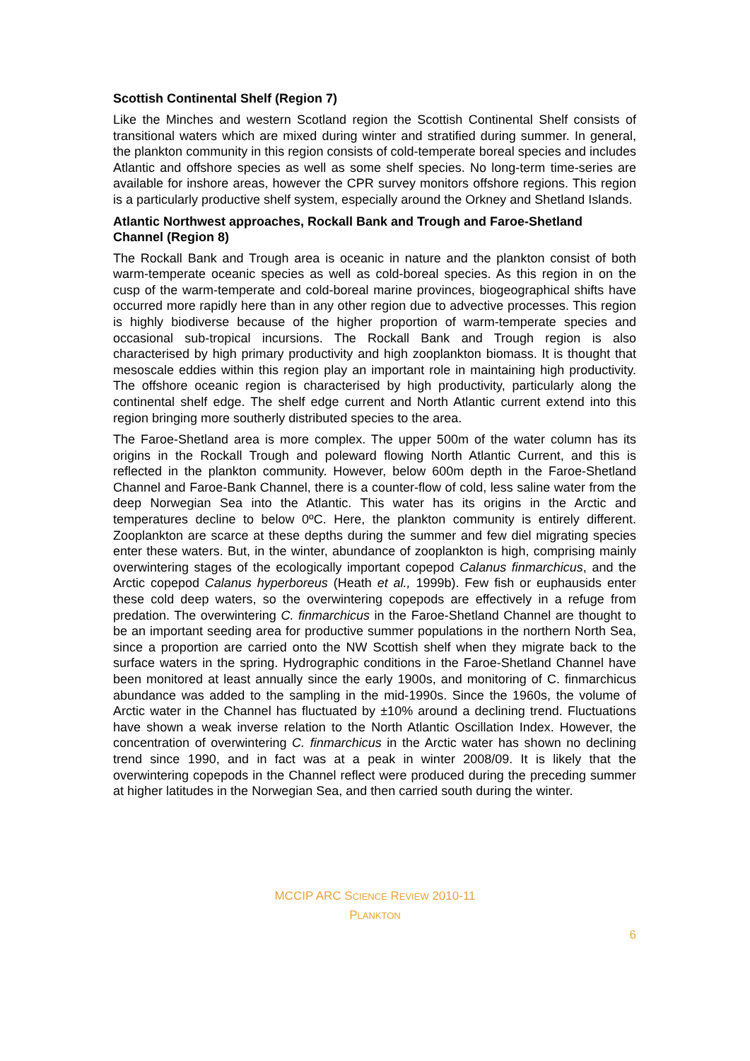Scottish Continental Shelf (Region 7)
Like the Minches and western Scotland region the Scottish Continental Shelf consists of transitional waters which are mixed during winter and stratified during summer. In general, the plankton community in this region consists of cold-temperate boreal species and includes Atlantic and offshore species as well as some shelf species. No long-term time-series are available for inshore areas, however the CPR survey monitors offshore regions. This region is a particularly productive shelf system, especially around the Orkney and Shetland Islands.
Atlantic Northwest approaches, Rockall Bank and Trough and Faroe-Shetland Channel (Region 8)
The Rockall Bank and Trough area is oceanic in nature and the plankton consist of both warm-temperate oceanic species as well as cold-boreal species. As this region in on the cusp of the warm-temperate and cold-boreal marine provinces, biogeographical shifts have occurred more rapidly here than in any other region due to advective processes. This region is highly biodiverse because of the higher proportion of warm-temperate species and occasional sub-tropical incursions. The Rockall Bank and Trough region is also characterised by high primary productivity and high zooplankton biomass. It is thought that mesoscale eddies within this region play an important role in maintaining high productivity. The offshore oceanic region is characterised by high productivity, particularly along the continental shelf edge. The shelf edge current and North Atlantic current extend into this region bringing more southerly distributed species to the area.
The Faroe-Shetland area is more complex. The upper 500m of the water column has its origins in the Rockall Trough and poleward flowing North Atlantic Current, and this is reflected in the plankton community. However, below 600m depth in the Faroe-Shetland Channel and Faroe-Bank Channel, there is a counter-flow of cold, less saline water from the deep Norwegian Sea into the Atlantic. This water has its origins in the Arctic and temperatures decline to below 0ºC. Here, the plankton community is entirely different. Zooplankton are scarce at these depths during the summer and few diel migrating species enter these waters. But, in the winter, abundance of zooplankton is high, comprising mainly overwintering stages of the ecologically important copepod Calanus finmarchicus, and the Arctic copepod Calanus hyperboreus (Heath et al., 1999b). Few fish or euphausids enter these cold deep waters, so the overwintering copepods are effectively in a refuge from predation. The overwintering C. finmarchicus in the Faroe-Shetland Channel are thought to be an important seeding area for productive summer populations in the northern North Sea, since a proportion are carried onto the NW Scottish shelf when they migrate back to the surface waters in the spring. Hydrographic conditions in the Faroe-Shetland Channel have been monitored at least annually since the early 1900s, and monitoring of C. finmarchicus abundance was added to the sampling in the mid-1990s. Since the 1960s, the volume of Arctic water in the Channel has fluctuated by ±10% around a declining trend. Fluctuations have shown a weak inverse relation to the North Atlantic Oscillation Index. However, the concentration of overwintering C. finmarchicus in the Arctic water has shown no declining trend since 1990, and in fact was at a peak in winter 2008/09. It is likely that the overwintering copepods in the Channel reflect were produced during the preceding summer at higher latitudes in the Norwegian Sea, and then carried south during the winter.
MCCIP ARC SCIENCE REVIEW 2010-11
PLANKTON
6